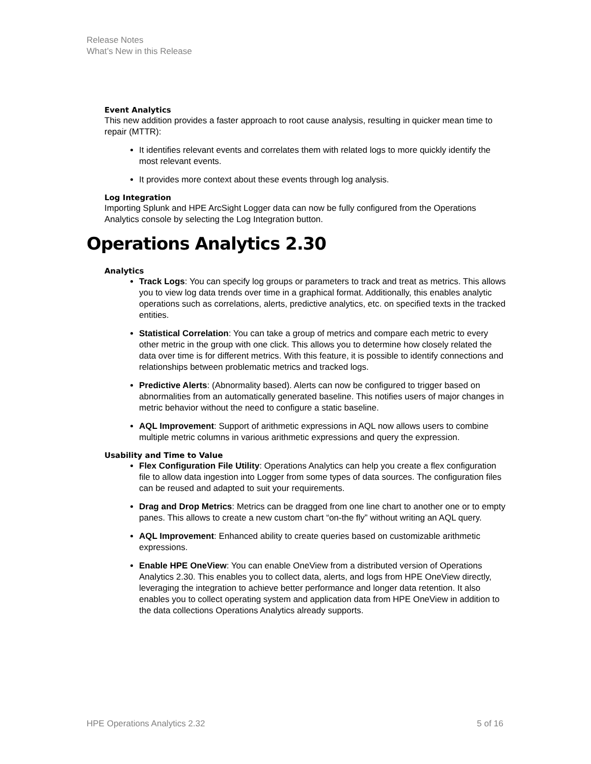Release Notes
What’s New in this Release
Event Analytics
This new addition provides a faster approach to root cause analysis, resulting in quicker mean time to repair (MTTR):
It identifies relevant events and correlates them with related logs to more quickly identify the most relevant events.
It provides more context about these events through log analysis.
Log Integration
Importing Splunk and HPE ArcSight Logger data can now be fully configured from the Operations Analytics console by selecting the Log Integration button.
Operations Analytics 2.30
Analytics
Track Logs: You can specify log groups or parameters to track and treat as metrics. This allows you to view log data trends over time in a graphical format. Additionally, this enables analytic operations such as correlations, alerts, predictive analytics, etc. on specified texts in the tracked entities.
Statistical Correlation: You can take a group of metrics and compare each metric to every other metric in the group with one click. This allows you to determine how closely related the data over time is for different metrics. With this feature, it is possible to identify connections and relationships between problematic metrics and tracked logs.
Predictive Alerts: (Abnormality based). Alerts can now be configured to trigger based on abnormalities from an automatically generated baseline. This notifies users of major changes in metric behavior without the need to configure a static baseline.
AQL Improvement: Support of arithmetic expressions in AQL now allows users to combine multiple metric columns in various arithmetic expressions and query the expression.
Usability and Time to Value
Flex Configuration File Utility: Operations Analytics can help you create a flex configuration file to allow data ingestion into Logger from some types of data sources. The configuration files can be reused and adapted to suit your requirements.
Drag and Drop Metrics: Metrics can be dragged from one line chart to another one or to empty panes. This allows to create a new custom chart “on-the fly” without writing an AQL query.
AQL Improvement: Enhanced ability to create queries based on customizable arithmetic expressions.
Enable HPE OneView: You can enable OneView from a distributed version of Operations Analytics 2.30. This enables you to collect data, alerts, and logs from HPE OneView directly, leveraging the integration to achieve better performance and longer data retention. It also enables you to collect operating system and application data from HPE OneView in addition to the data collections Operations Analytics already supports.
HPE Operations Analytics 2.32 5 of 16